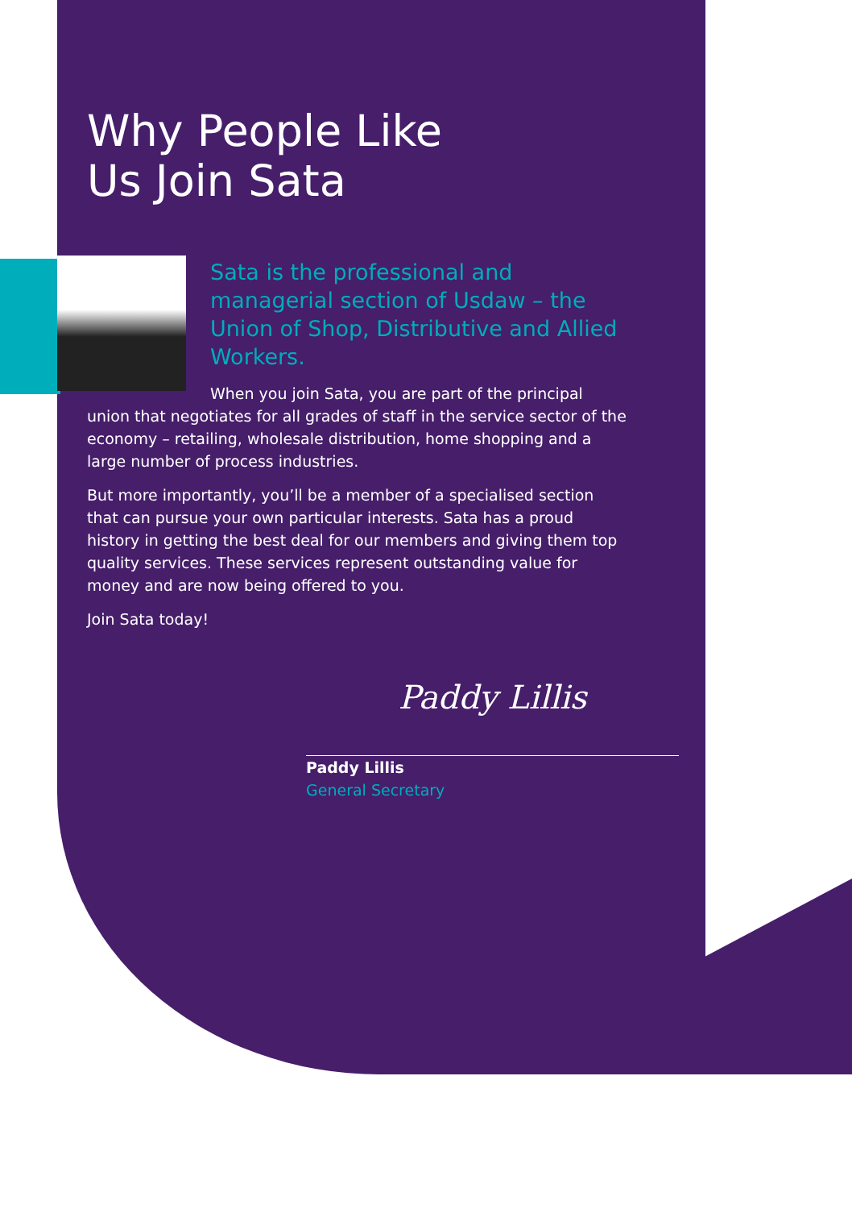Why People Like
Us Join Sata
Sata is the professional and managerial section of Usdaw – the Union of Shop, Distributive and Allied Workers.
When you join Sata, you are part of the principal union that negotiates for all grades of staff in the service sector of the economy – retailing, wholesale distribution, home shopping and a large number of process industries.
But more importantly, you’ll be a member of a specialised section that can pursue your own particular interests. Sata has a proud history in getting the best deal for our members and giving them top quality services. These services represent outstanding value for money and are now being offered to you.
Join Sata today!
Paddy Lillis
Paddy Lillis
General Secretary